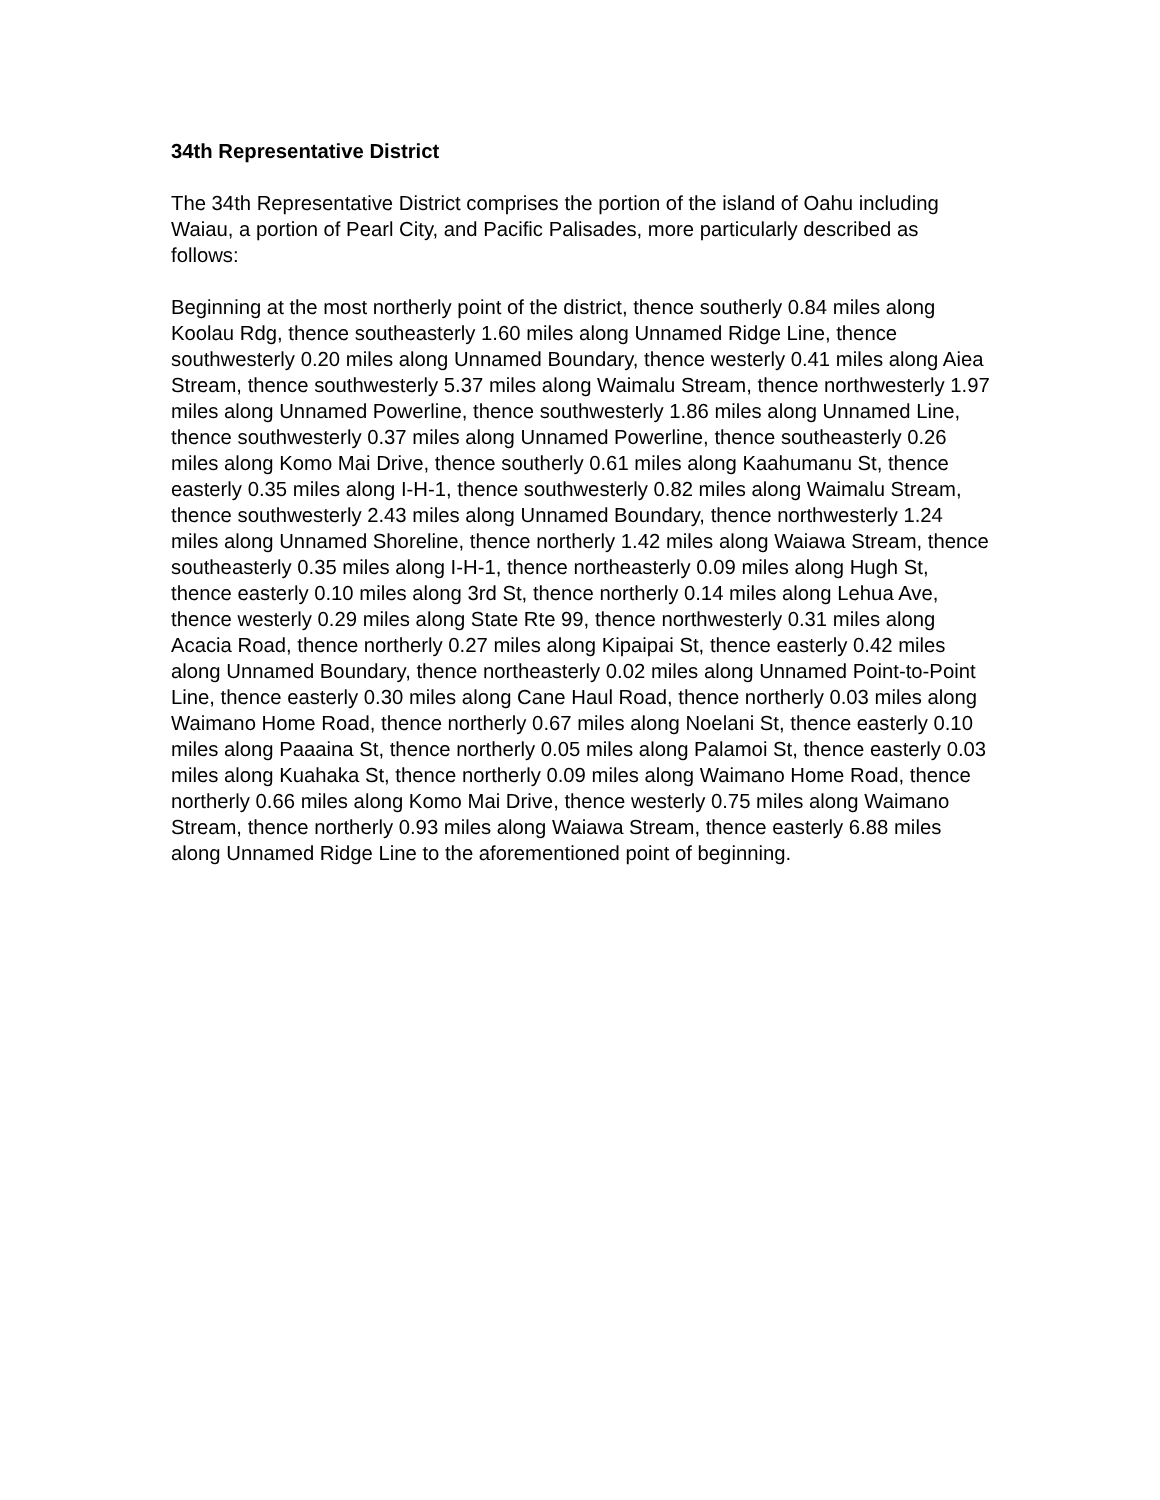34th Representative District
The 34th Representative District comprises the portion of the island of Oahu including Waiau, a portion of Pearl City, and Pacific Palisades, more particularly described as follows:
Beginning at the most northerly point of the district, thence southerly 0.84 miles along Koolau Rdg, thence southeasterly 1.60 miles along Unnamed Ridge Line, thence southwesterly 0.20 miles along Unnamed Boundary, thence westerly 0.41 miles along Aiea Stream, thence southwesterly 5.37 miles along Waimalu Stream, thence northwesterly 1.97 miles along Unnamed Powerline, thence southwesterly 1.86 miles along Unnamed Line, thence southwesterly 0.37 miles along Unnamed Powerline, thence southeasterly 0.26 miles along Komo Mai Drive, thence southerly 0.61 miles along Kaahumanu St, thence easterly 0.35 miles along I-H-1, thence southwesterly 0.82 miles along Waimalu Stream, thence southwesterly 2.43 miles along Unnamed Boundary, thence northwesterly 1.24 miles along Unnamed Shoreline, thence northerly 1.42 miles along Waiawa Stream, thence southeasterly 0.35 miles along I-H-1, thence northeasterly 0.09 miles along Hugh St, thence easterly 0.10 miles along 3rd St, thence northerly 0.14 miles along Lehua Ave, thence westerly 0.29 miles along State Rte 99, thence northwesterly 0.31 miles along Acacia Road, thence northerly 0.27 miles along Kipaipai St, thence easterly 0.42 miles along Unnamed Boundary, thence northeasterly 0.02 miles along Unnamed Point-to-Point Line, thence easterly 0.30 miles along Cane Haul Road, thence northerly 0.03 miles along Waimano Home Road, thence northerly 0.67 miles along Noelani St, thence easterly 0.10 miles along Paaaina St, thence northerly 0.05 miles along Palamoi St, thence easterly 0.03 miles along Kuahaka St, thence northerly 0.09 miles along Waimano Home Road, thence northerly 0.66 miles along Komo Mai Drive, thence westerly 0.75 miles along Waimano Stream, thence northerly 0.93 miles along Waiawa Stream, thence easterly 6.88 miles along Unnamed Ridge Line to the aforementioned point of beginning.